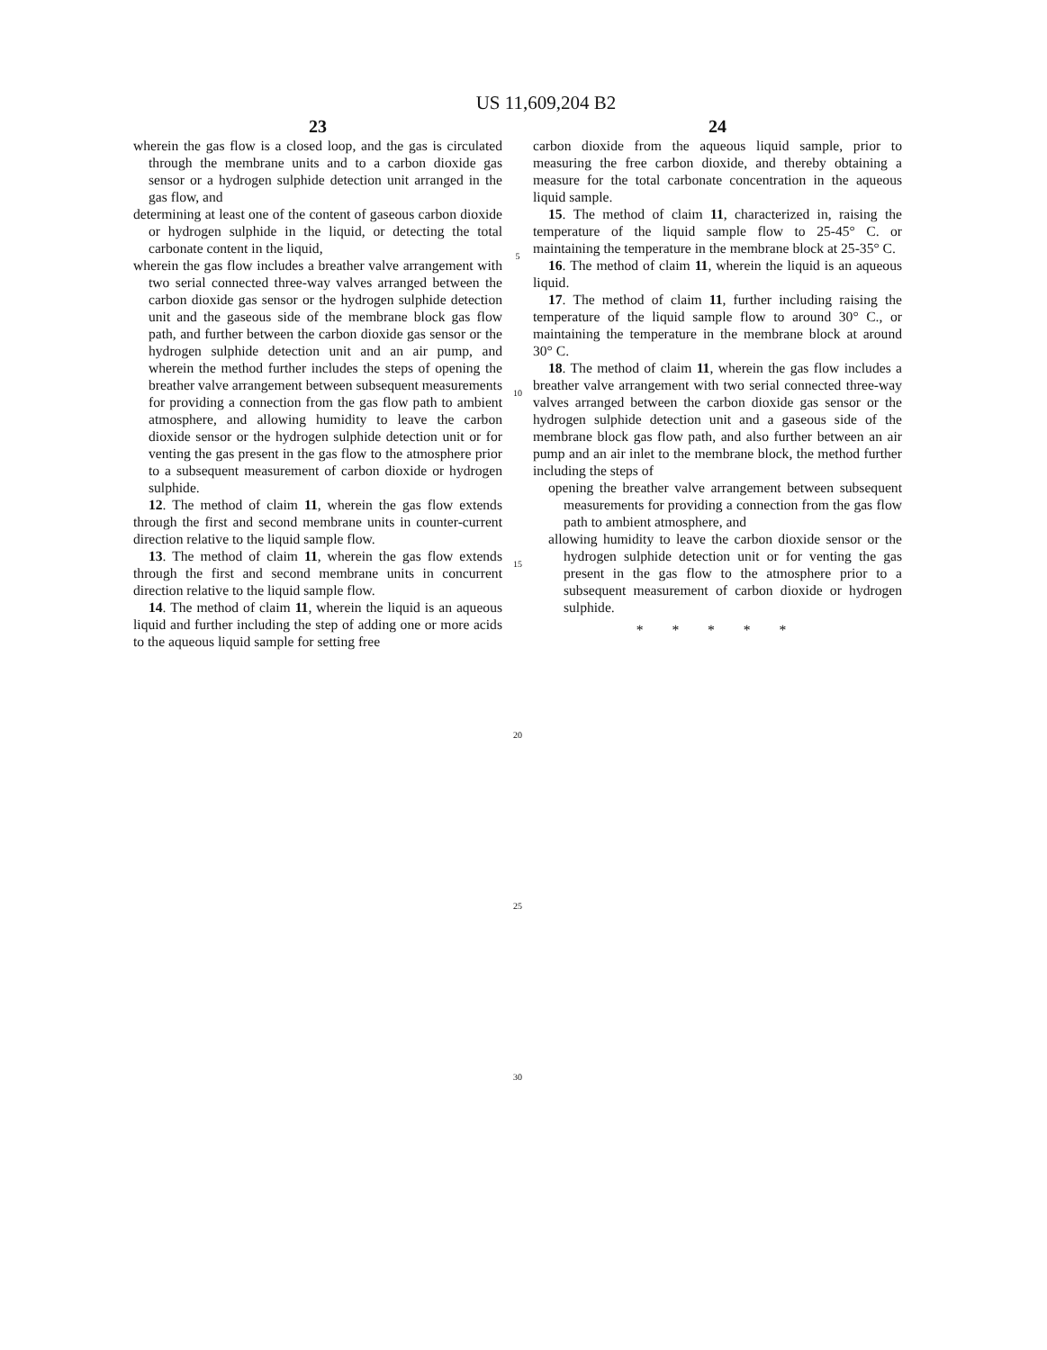US 11,609,204 B2
23
wherein the gas flow is a closed loop, and the gas is circulated through the membrane units and to a carbon dioxide gas sensor or a hydrogen sulphide detection unit arranged in the gas flow, and
determining at least one of the content of gaseous carbon dioxide or hydrogen sulphide in the liquid, or detecting the total carbonate content in the liquid,
wherein the gas flow includes a breather valve arrangement with two serial connected three-way valves arranged between the carbon dioxide gas sensor or the hydrogen sulphide detection unit and the gaseous side of the membrane block gas flow path, and further between the carbon dioxide gas sensor or the hydrogen sulphide detection unit and an air pump, and wherein the method further includes the steps of opening the breather valve arrangement between subsequent measurements for providing a connection from the gas flow path to ambient atmosphere, and allowing humidity to leave the carbon dioxide sensor or the hydrogen sulphide detection unit or for venting the gas present in the gas flow to the atmosphere prior to a subsequent measurement of carbon dioxide or hydrogen sulphide.
12. The method of claim 11, wherein the gas flow extends through the first and second membrane units in counter-current direction relative to the liquid sample flow.
13. The method of claim 11, wherein the gas flow extends through the first and second membrane units in concurrent direction relative to the liquid sample flow.
14. The method of claim 11, wherein the liquid is an aqueous liquid and further including the step of adding one or more acids to the aqueous liquid sample for setting free
5
10
15
20
25
30
24
carbon dioxide from the aqueous liquid sample, prior to measuring the free carbon dioxide, and thereby obtaining a measure for the total carbonate concentration in the aqueous liquid sample.
15. The method of claim 11, characterized in, raising the temperature of the liquid sample flow to 25-45° C. or maintaining the temperature in the membrane block at 25-35° C.
16. The method of claim 11, wherein the liquid is an aqueous liquid.
17. The method of claim 11, further including raising the temperature of the liquid sample flow to around 30° C., or maintaining the temperature in the membrane block at around 30° C.
18. The method of claim 11, wherein the gas flow includes a breather valve arrangement with two serial connected three-way valves arranged between the carbon dioxide gas sensor or the hydrogen sulphide detection unit and a gaseous side of the membrane block gas flow path, and also further between an air pump and an air inlet to the membrane block, the method further including the steps of
opening the breather valve arrangement between subsequent measurements for providing a connection from the gas flow path to ambient atmosphere, and
allowing humidity to leave the carbon dioxide sensor or the hydrogen sulphide detection unit or for venting the gas present in the gas flow to the atmosphere prior to a subsequent measurement of carbon dioxide or hydrogen sulphide.
* * * * *